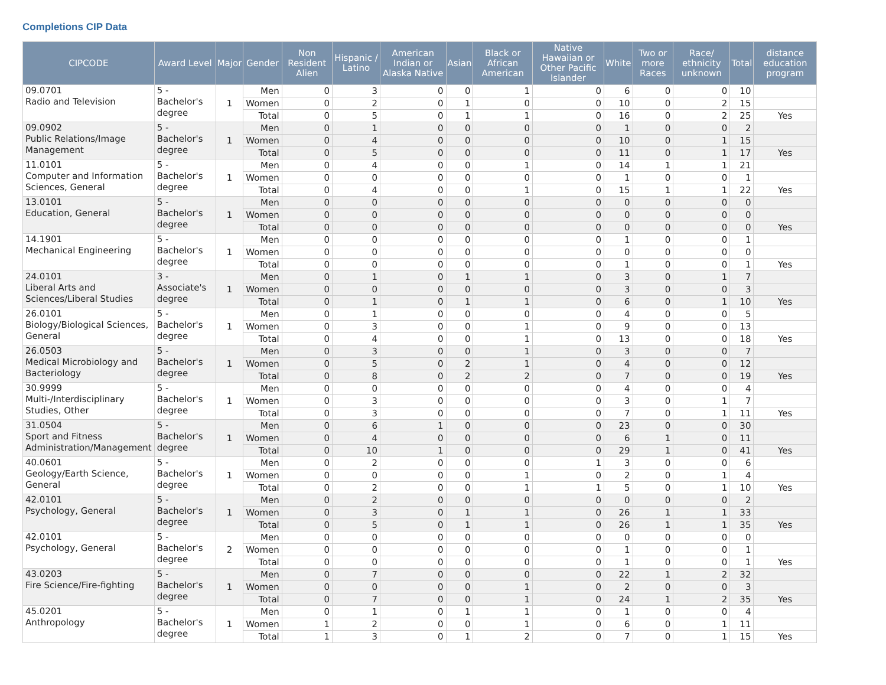Completions CIP Data
| CIPCODE | Award Level | Major | Gender | Non Resident Alien | Hispanic / Latino | American Indian or Alaska Native | Asian | Black or African American | Native Hawaiian or Other Pacific Islander | White | Two or more Races | Race/ ethnicity unknown | Total | distance education program |
| --- | --- | --- | --- | --- | --- | --- | --- | --- | --- | --- | --- | --- | --- | --- |
| 09.0701 Radio and Television | 5 - Bachelor's degree | 1 | Men | 0 | 3 | 0 | 0 | 1 | 0 | 6 | 0 | 0 | 10 | |
| | | | Women | 0 | 2 | 0 | 1 | 0 | 0 | 10 | 0 | 2 | 15 | |
| | | | Total | 0 | 5 | 0 | 1 | 1 | 0 | 16 | 0 | 2 | 25 | Yes |
| 09.0902 Public Relations/Image Management | 5 - Bachelor's degree | 1 | Men | 0 | 1 | 0 | 0 | 0 | 0 | 1 | 0 | 0 | 2 | |
| | | | Women | 0 | 4 | 0 | 0 | 0 | 0 | 10 | 0 | 1 | 15 | |
| | | | Total | 0 | 5 | 0 | 0 | 0 | 0 | 11 | 0 | 1 | 17 | Yes |
| 11.0101 Computer and Information Sciences, General | 5 - Bachelor's degree | 1 | Men | 0 | 4 | 0 | 0 | 1 | 0 | 14 | 1 | 1 | 21 | |
| | | | Women | 0 | 0 | 0 | 0 | 0 | 0 | 1 | 0 | 0 | 1 | |
| | | | Total | 0 | 4 | 0 | 0 | 1 | 0 | 15 | 1 | 1 | 22 | Yes |
| 13.0101 Education, General | 5 - Bachelor's degree | 1 | Men | 0 | 0 | 0 | 0 | 0 | 0 | 0 | 0 | 0 | 0 | |
| | | | Women | 0 | 0 | 0 | 0 | 0 | 0 | 0 | 0 | 0 | 0 | |
| | | | Total | 0 | 0 | 0 | 0 | 0 | 0 | 0 | 0 | 0 | 0 | Yes |
| 14.1901 Mechanical Engineering | 5 - Bachelor's degree | 1 | Men | 0 | 0 | 0 | 0 | 0 | 0 | 1 | 0 | 0 | 1 | |
| | | | Women | 0 | 0 | 0 | 0 | 0 | 0 | 0 | 0 | 0 | 0 | |
| | | | Total | 0 | 0 | 0 | 0 | 0 | 0 | 1 | 0 | 0 | 1 | Yes |
| 24.0101 Liberal Arts and Sciences/Liberal Studies | 3 - Associate's degree | 1 | Men | 0 | 1 | 0 | 1 | 1 | 0 | 3 | 0 | 1 | 7 | |
| | | | Women | 0 | 0 | 0 | 0 | 0 | 0 | 3 | 0 | 0 | 3 | |
| | | | Total | 0 | 1 | 0 | 1 | 1 | 0 | 6 | 0 | 1 | 10 | Yes |
| 26.0101 Biology/Biological Sciences, General | 5 - Bachelor's degree | 1 | Men | 0 | 1 | 0 | 0 | 0 | 0 | 4 | 0 | 0 | 5 | |
| | | | Women | 0 | 3 | 0 | 0 | 1 | 0 | 9 | 0 | 0 | 13 | |
| | | | Total | 0 | 4 | 0 | 0 | 1 | 0 | 13 | 0 | 0 | 18 | Yes |
| 26.0503 Medical Microbiology and Bacteriology | 5 - Bachelor's degree | 1 | Men | 0 | 3 | 0 | 0 | 1 | 0 | 3 | 0 | 0 | 7 | |
| | | | Women | 0 | 5 | 0 | 2 | 1 | 0 | 4 | 0 | 0 | 12 | |
| | | | Total | 0 | 8 | 0 | 2 | 2 | 0 | 7 | 0 | 0 | 19 | Yes |
| 30.9999 Multi-/Interdisciplinary Studies, Other | 5 - Bachelor's degree | 1 | Men | 0 | 0 | 0 | 0 | 0 | 0 | 4 | 0 | 0 | 4 | |
| | | | Women | 0 | 3 | 0 | 0 | 0 | 0 | 3 | 0 | 1 | 7 | |
| | | | Total | 0 | 3 | 0 | 0 | 0 | 0 | 7 | 0 | 1 | 11 | Yes |
| 31.0504 Sport and Fitness Administration/Management | 5 - Bachelor's degree | 1 | Men | 0 | 6 | 1 | 0 | 0 | 0 | 23 | 0 | 0 | 30 | |
| | | | Women | 0 | 4 | 0 | 0 | 0 | 0 | 6 | 1 | 0 | 11 | |
| | | | Total | 0 | 10 | 1 | 0 | 0 | 0 | 29 | 1 | 0 | 41 | Yes |
| 40.0601 Geology/Earth Science, General | 5 - Bachelor's degree | 1 | Men | 0 | 2 | 0 | 0 | 0 | 1 | 3 | 0 | 0 | 6 | |
| | | | Women | 0 | 0 | 0 | 0 | 1 | 0 | 2 | 0 | 1 | 4 | |
| | | | Total | 0 | 2 | 0 | 0 | 1 | 1 | 5 | 0 | 1 | 10 | Yes |
| 42.0101 Psychology, General | 5 - Bachelor's degree | 1 | Men | 0 | 2 | 0 | 0 | 0 | 0 | 0 | 0 | 0 | 2 | |
| | | | Women | 0 | 3 | 0 | 1 | 1 | 0 | 26 | 1 | 1 | 33 | |
| | | | Total | 0 | 5 | 0 | 1 | 1 | 0 | 26 | 1 | 1 | 35 | Yes |
| 42.0101 Psychology, General | 5 - Bachelor's degree | 2 | Men | 0 | 0 | 0 | 0 | 0 | 0 | 0 | 0 | 0 | 0 | |
| | | | Women | 0 | 0 | 0 | 0 | 0 | 0 | 1 | 0 | 0 | 1 | |
| | | | Total | 0 | 0 | 0 | 0 | 0 | 0 | 1 | 0 | 0 | 1 | Yes |
| 43.0203 Fire Science/Fire-fighting | 5 - Bachelor's degree | 1 | Men | 0 | 7 | 0 | 0 | 0 | 0 | 22 | 1 | 2 | 32 | |
| | | | Women | 0 | 0 | 0 | 0 | 1 | 0 | 2 | 0 | 0 | 3 | |
| | | | Total | 0 | 7 | 0 | 0 | 1 | 0 | 24 | 1 | 2 | 35 | Yes |
| 45.0201 Anthropology | 5 - Bachelor's degree | 1 | Men | 0 | 1 | 0 | 1 | 1 | 0 | 1 | 0 | 0 | 4 | |
| | | | Women | 1 | 2 | 0 | 0 | 1 | 0 | 6 | 0 | 1 | 11 | |
| | | | Total | 1 | 3 | 0 | 1 | 2 | 0 | 7 | 0 | 1 | 15 | Yes |